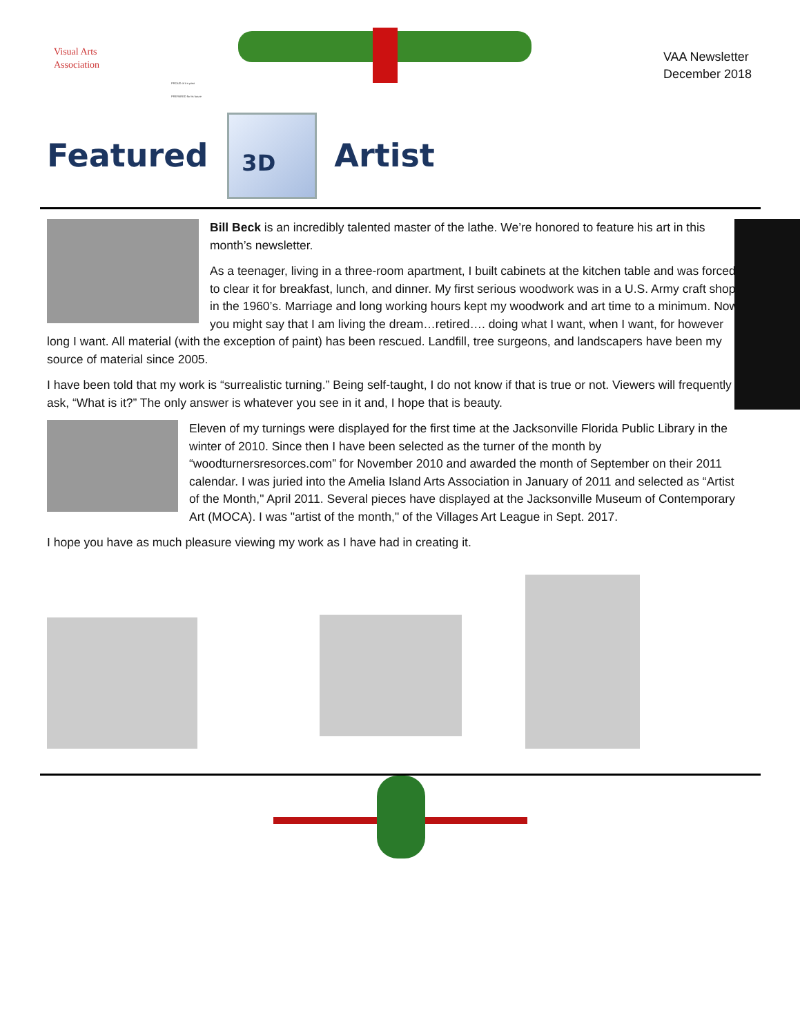Visual Arts
Association
PROUD of it s past
PREPARED for its future
VAA Newsletter
December 2018
Featured
3D
Artist
Bill Beck is an incredibly talented master of the lathe. We’re honored to feature his art in this month’s newsletter.
As a teenager, living in a three-room apartment, I built cabinets at the kitchen table and was forced to clear it for breakfast, lunch, and dinner. My first serious woodwork was in a U.S. Army craft shop in the 1960’s. Marriage and long working hours kept my woodwork and art time to a minimum. Now you might say that I am living the dream…retired…. doing what I want, when I want, for however long I want. All material (with the exception of paint) has been rescued. Landfill, tree surgeons, and landscapers have been my source of material since 2005.
I have been told that my work is “surrealistic turning.” Being self-taught, I do not know if that is true or not. Viewers will frequently ask, “What is it?” The only answer is whatever you see in it and, I hope that is beauty.
Eleven of my turnings were displayed for the first time at the Jacksonville Florida Public Library in the winter of 2010. Since then I have been selected as the turner of the month by “woodturnersresorces.com” for November 2010 and awarded the month of September on their 2011 calendar. I was juried into the Amelia Island Arts Association in January of 2011 and selected as “Artist of the Month," April 2011. Several pieces have displayed at the Jacksonville Museum of Contemporary Art (MOCA). I was "artist of the month," of the Villages Art League in Sept. 2017.
I hope you have as much pleasure viewing my work as I have had in creating it.